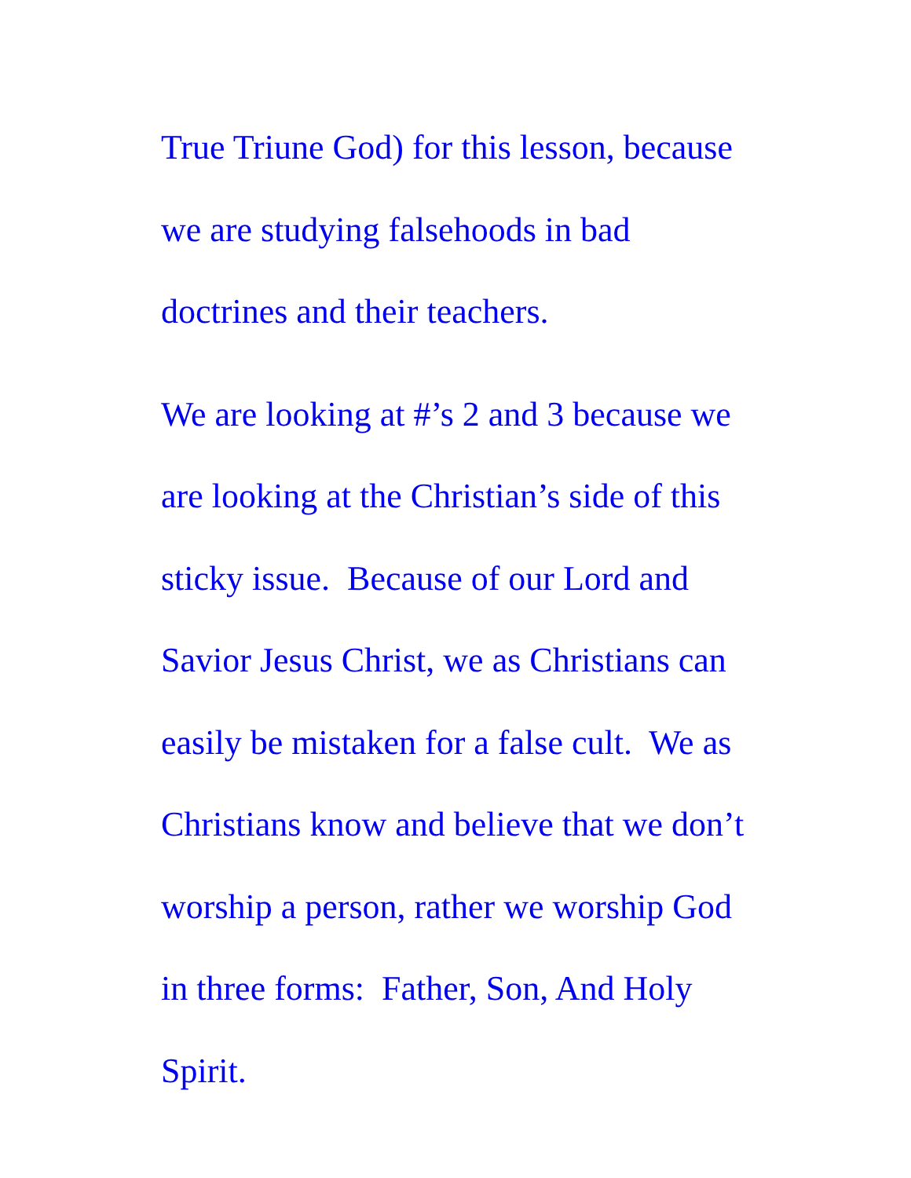True Triune God) for this lesson, because
we are studying falsehoods in bad
doctrines and their teachers.
We are looking at #’s 2 and 3 because we
are looking at the Christian’s side of this
sticky issue. Because of our Lord and
Savior Jesus Christ, we as Christians can
easily be mistaken for a false cult. We as
Christians know and believe that we don’t
worship a person, rather we worship God
in three forms: Father, Son, And Holy
Spirit.